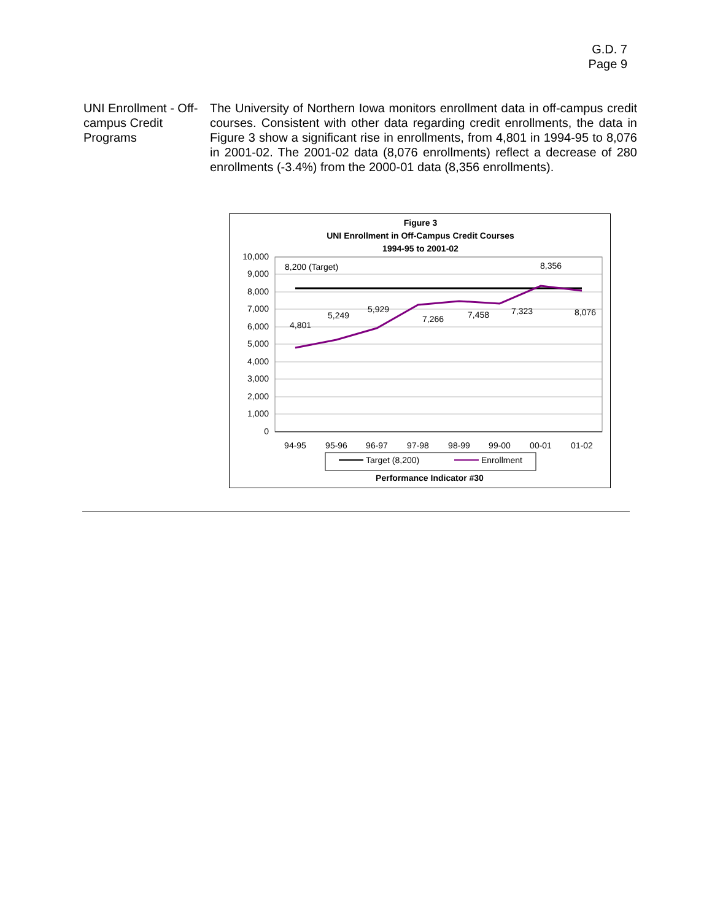G.D. 7
Page 9
UNI Enrollment - Off-campus Credit Programs
The University of Northern Iowa monitors enrollment data in off-campus credit courses. Consistent with other data regarding credit enrollments, the data in Figure 3 show a significant rise in enrollments, from 4,801 in 1994-95 to 8,076 in 2001-02. The 2001-02 data (8,076 enrollments) reflect a decrease of 280 enrollments (-3.4%) from the 2000-01 data (8,356 enrollments).
Figure 3
UNI Enrollment in Off-Campus Credit Courses
1994-95 to 2001-02
10,000
9,000
8,000
7,000
6,000
5,000
4,000
3,000
2,000
1,000
0
94-95
95-96
96-97
97-98
98-99
99-00
00-01
01-02
8,200 (Target)
4,801
5,249
5,929
7,266
7,458
7,323
8,356
8,076
Target (8,200)
Enrollment
Performance Indicator #30